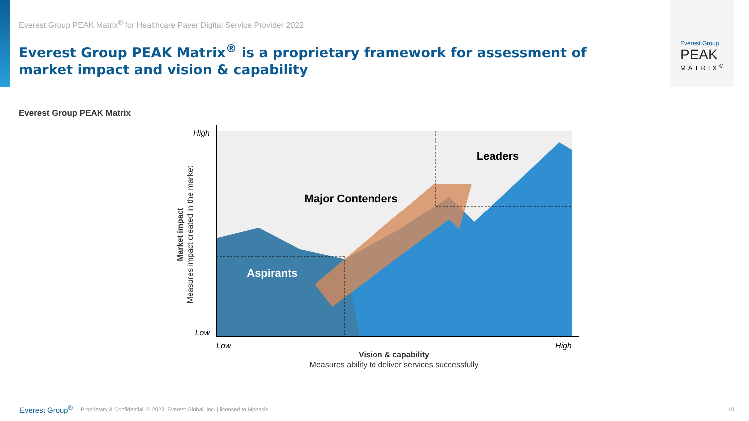Everest Group
PEAK
MATRIX<sup>®</sup>
Everest Group PEAK Matrix<sup>®</sup> for Healthcare Payer Digital Service Provider 2022
Everest Group PEAK Matrix<sup>®</sup> is a proprietary framework for assessment of market impact and vision & capability
Everest Group PEAK Matrix
High
Low
Low
High
Leaders
Major Contenders
Aspirants
Vision & capability
Measures ability to deliver services successfully
Market impact
Measures impact created in the market
Everest Group<sup>®</sup> Proprietary & Confidential. © 2023, Everest Global, Inc. | licensed to Mphasis 10